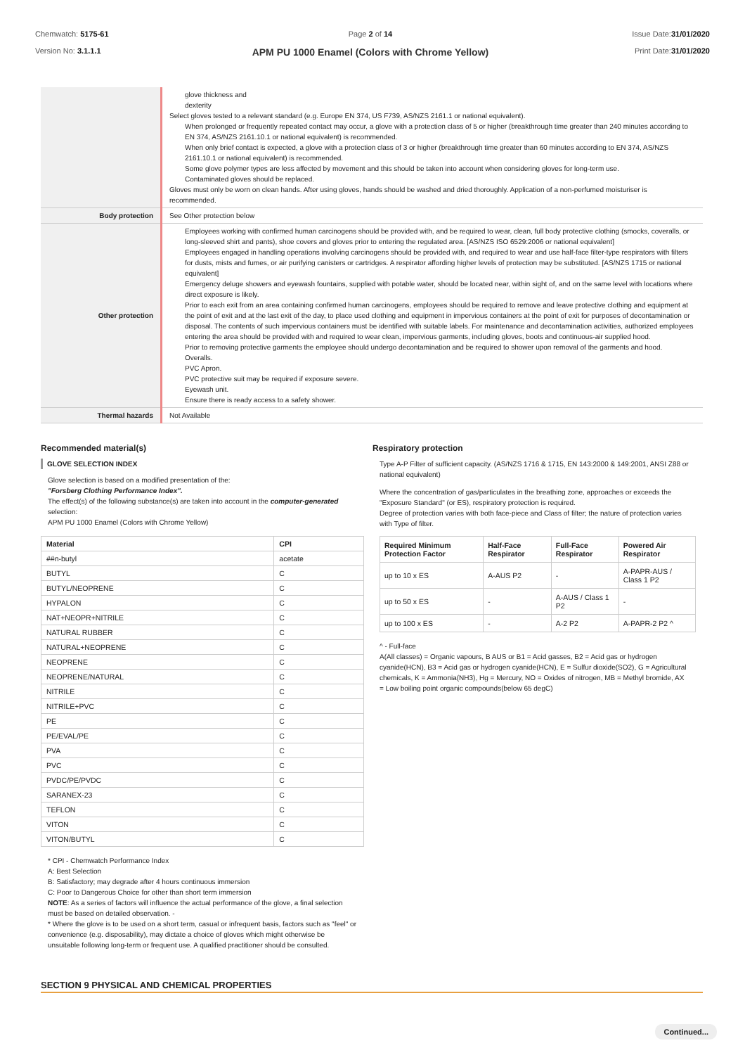Chemwatch: 5175-61
Version No: 3.1.1.1
Page 2 of 14
APM PU 1000 Enamel (Colors with Chrome Yellow)
Issue Date:31/01/2020
Print Date:31/01/2020
| | glove thickness and dexterity Select gloves tested to a relevant standard (e.g. Europe EN 374, US F739, AS/NZS 2161.1 or national equivalent). When prolonged or frequently repeated contact may occur, a glove with a protection class of 5 or higher (breakthrough time greater than 240 minutes according to EN 374, AS/NZS 2161.10.1 or national equivalent) is recommended. When only brief contact is expected, a glove with a protection class of 3 or higher (breakthrough time greater than 60 minutes according to EN 374, AS/NZS 2161.10.1 or national equivalent) is recommended. Some glove polymer types are less affected by movement and this should be taken into account when considering gloves for long-term use. Contaminated gloves should be replaced. Gloves must only be worn on clean hands. After using gloves, hands should be washed and dried thoroughly. Application of a non-perfumed moisturiser is recommended. |
| Body protection | See Other protection below |
| Other protection | Employees working with confirmed human carcinogens should be provided with, and be required to wear, clean, full body protective clothing (smocks, coveralls, or long-sleeved shirt and pants), shoe covers and gloves prior to entering the regulated area. [AS/NZS ISO 6529:2006 or national equivalent] Employees engaged in handling operations involving carcinogens should be provided with, and required to wear and use half-face filter-type respirators with filters for dusts, mists and fumes, or air purifying canisters or cartridges. A respirator affording higher levels of protection may be substituted. [AS/NZS 1715 or national equivalent] Emergency deluge showers and eyewash fountains, supplied with potable water, should be located near, within sight of, and on the same level with locations where direct exposure is likely. Prior to each exit from an area containing confirmed human carcinogens, employees should be required to remove and leave protective clothing and equipment at the point of exit and at the last exit of the day, to place used clothing and equipment in impervious containers at the point of exit for purposes of decontamination or disposal. The contents of such impervious containers must be identified with suitable labels. For maintenance and decontamination activities, authorized employees entering the area should be provided with and required to wear clean, impervious garments, including gloves, boots and continuous-air supplied hood. Prior to removing protective garments the employee should undergo decontamination and be required to shower upon removal of the garments and hood. Overalls. PVC Apron. PVC protective suit may be required if exposure severe. Eyewash unit. Ensure there is ready access to a safety shower. |
| Thermal hazards | Not Available |
Recommended material(s)
GLOVE SELECTION INDEX
Glove selection is based on a modified presentation of the:
"Forsberg Clothing Performance Index".
The effect(s) of the following substance(s) are taken into account in the computer-generated selection:
APM PU 1000 Enamel (Colors with Chrome Yellow)
| Material | CPI |
| --- | --- |
| ##n-butyl | acetate |
| BUTYL | C |
| BUTYL/NEOPRENE | C |
| HYPALON | C |
| NAT+NEOPR+NITRILE | C |
| NATURAL RUBBER | C |
| NATURAL+NEOPRENE | C |
| NEOPRENE | C |
| NEOPRENE/NATURAL | C |
| NITRILE | C |
| NITRILE+PVC | C |
| PE | C |
| PE/EVAL/PE | C |
| PVA | C |
| PVC | C |
| PVDC/PE/PVDC | C |
| SARANEX-23 | C |
| TEFLON | C |
| VITON | C |
| VITON/BUTYL | C |
* CPI - Chemwatch Performance Index
A: Best Selection
B: Satisfactory; may degrade after 4 hours continuous immersion
C: Poor to Dangerous Choice for other than short term immersion
NOTE: As a series of factors will influence the actual performance of the glove, a final selection must be based on detailed observation. -
* Where the glove is to be used on a short term, casual or infrequent basis, factors such as "feel" or convenience (e.g. disposability), may dictate a choice of gloves which might otherwise be unsuitable following long-term or frequent use. A qualified practitioner should be consulted.
Respiratory protection
Type A-P Filter of sufficient capacity. (AS/NZS 1716 & 1715, EN 143:2000 & 149:2001, ANSI Z88 or national equivalent)
Where the concentration of gas/particulates in the breathing zone, approaches or exceeds the "Exposure Standard" (or ES), respiratory protection is required.
Degree of protection varies with both face-piece and Class of filter; the nature of protection varies with Type of filter.
| Required Minimum Protection Factor | Half-Face Respirator | Full-Face Respirator | Powered Air Respirator |
| --- | --- | --- | --- |
| up to 10 x ES | A-AUS P2 | - | A-PAPR-AUS / Class 1 P2 |
| up to 50 x ES | - | A-AUS / Class 1 P2 | - |
| up to 100 x ES | - | A-2 P2 | A-PAPR-2 P2 ^ |
^ - Full-face
A(All classes) = Organic vapours, B AUS or B1 = Acid gasses, B2 = Acid gas or hydrogen cyanide(HCN), B3 = Acid gas or hydrogen cyanide(HCN), E = Sulfur dioxide(SO2), G = Agricultural chemicals, K = Ammonia(NH3), Hg = Mercury, NO = Oxides of nitrogen, MB = Methyl bromide, AX = Low boiling point organic compounds(below 65 degC)
SECTION 9 PHYSICAL AND CHEMICAL PROPERTIES
Continued...